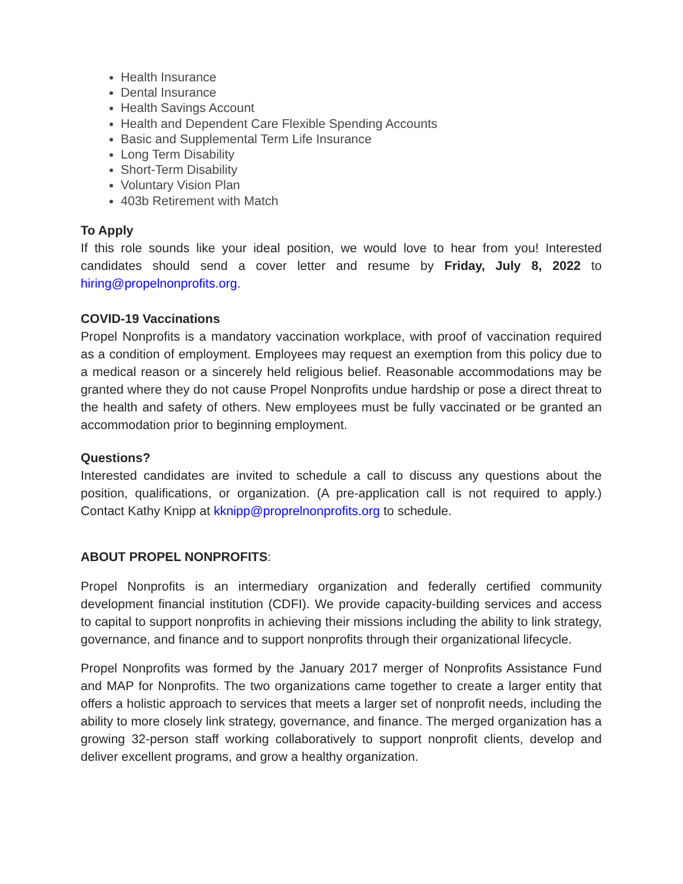Health Insurance
Dental Insurance
Health Savings Account
Health and Dependent Care Flexible Spending Accounts
Basic and Supplemental Term Life Insurance
Long Term Disability
Short-Term Disability
Voluntary Vision Plan
403b Retirement with Match
To Apply
If this role sounds like your ideal position, we would love to hear from you! Interested candidates should send a cover letter and resume by Friday, July 8, 2022 to hiring@propelnonprofits.org.
COVID-19 Vaccinations
Propel Nonprofits is a mandatory vaccination workplace, with proof of vaccination required as a condition of employment. Employees may request an exemption from this policy due to a medical reason or a sincerely held religious belief. Reasonable accommodations may be granted where they do not cause Propel Nonprofits undue hardship or pose a direct threat to the health and safety of others. New employees must be fully vaccinated or be granted an accommodation prior to beginning employment.
Questions?
Interested candidates are invited to schedule a call to discuss any questions about the position, qualifications, or organization. (A pre-application call is not required to apply.) Contact Kathy Knipp at kknipp@proprelnonprofits.org to schedule.
ABOUT PROPEL NONPROFITS:
Propel Nonprofits is an intermediary organization and federally certified community development financial institution (CDFI). We provide capacity-building services and access to capital to support nonprofits in achieving their missions including the ability to link strategy, governance, and finance and to support nonprofits through their organizational lifecycle.
Propel Nonprofits was formed by the January 2017 merger of Nonprofits Assistance Fund and MAP for Nonprofits. The two organizations came together to create a larger entity that offers a holistic approach to services that meets a larger set of nonprofit needs, including the ability to more closely link strategy, governance, and finance. The merged organization has a growing 32-person staff working collaboratively to support nonprofit clients, develop and deliver excellent programs, and grow a healthy organization.